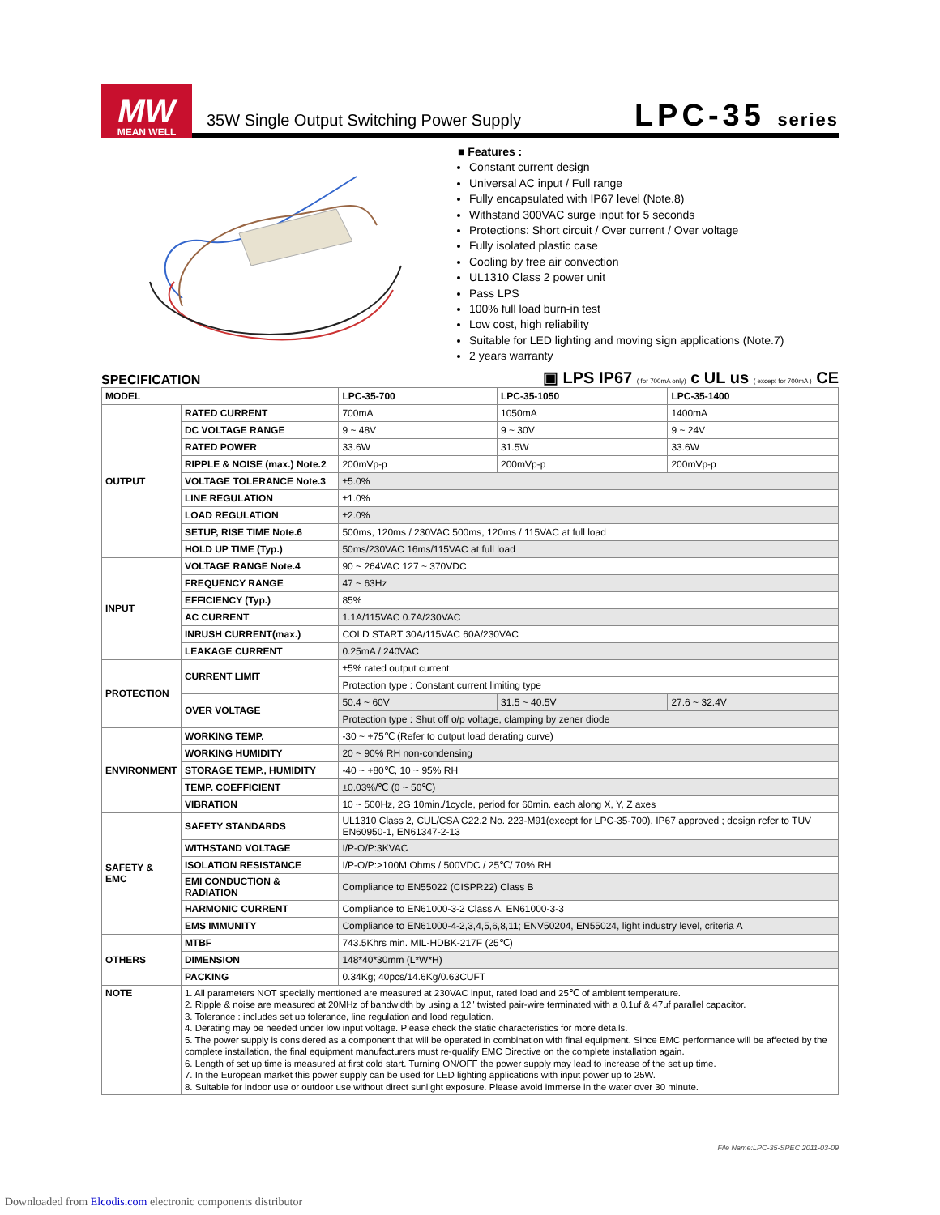MW
MEAN WELL
35W Single Output Switching Power Supply
LPC-35 series
■ Features :
Constant current design
Universal AC input / Full range
Fully encapsulated with IP67 level (Note.8)
Withstand 300VAC surge input for 5 seconds
Protections: Short circuit / Over current / Over voltage
Fully isolated plastic case
Cooling by free air convection
UL1310 Class 2 power unit
Pass LPS
100% full load burn-in test
Low cost, high reliability
Suitable for LED lighting and moving sign applications (Note.7)
2 years warranty
SPECIFICATION
▣ LPS IP67 ( for 700mA only) c UL us ( except for 700mA ) CE
| MODEL | | LPC-35-700 | LPC-35-1050 | LPC-35-1400 |
| OUTPUT | RATED CURRENT | 700mA | 1050mA | 1400mA |
| | DC VOLTAGE RANGE | 9 ~ 48V | 9 ~ 30V | 9 ~ 24V |
| | RATED POWER | 33.6W | 31.5W | 33.6W |
| | RIPPLE & NOISE (max.) Note.2 | 200mVp-p | 200mVp-p | 200mVp-p |
| | VOLTAGE TOLERANCE Note.3 | ±5.0% | | |
| | LINE REGULATION | ±1.0% | | |
| | LOAD REGULATION | ±2.0% | | |
| | SETUP, RISE TIME Note.6 | 500ms, 120ms / 230VAC 500ms, 120ms / 115VAC at full load | | |
| | HOLD UP TIME (Typ.) | 50ms/230VAC 16ms/115VAC at full load | | |
| INPUT | VOLTAGE RANGE Note.4 | 90 ~ 264VAC 127 ~ 370VDC | | |
| | FREQUENCY RANGE | 47 ~ 63Hz | | |
| | EFFICIENCY (Typ.) | 85% | | |
| | AC CURRENT | 1.1A/115VAC 0.7A/230VAC | | |
| | INRUSH CURRENT(max.) | COLD START 30A/115VAC 60A/230VAC | | |
| | LEAKAGE CURRENT | 0.25mA / 240VAC | | |
| PROTECTION | CURRENT LIMIT | ±5% rated output current | | |
| | | Protection type : Constant current limiting type | | |
| | OVER VOLTAGE | 50.4 ~ 60V | 31.5 ~ 40.5V | 27.6 ~ 32.4V |
| | | Protection type : Shut off o/p voltage, clamping by zener diode | | |
| ENVIRONMENT | WORKING TEMP. | -30 ~ +75℃ (Refer to output load derating curve) | | |
| | WORKING HUMIDITY | 20 ~ 90% RH non-condensing | | |
| | STORAGE TEMP., HUMIDITY | -40 ~ +80℃, 10 ~ 95% RH | | |
| | TEMP. COEFFICIENT | ±0.03%/℃ (0 ~ 50℃) | | |
| | VIBRATION | 10 ~ 500Hz, 2G 10min./1cycle, period for 60min. each along X, Y, Z axes | | |
| SAFETY & EMC | SAFETY STANDARDS | UL1310 Class 2, CUL/CSA C22.2 No. 223-M91(except for LPC-35-700), IP67 approved ; design refer to TUV EN60950-1, EN61347-2-13 | | |
| | WITHSTAND VOLTAGE | I/P-O/P:3KVAC | | |
| | ISOLATION RESISTANCE | I/P-O/P:>100M Ohms / 500VDC / 25℃/ 70% RH | | |
| | EMI CONDUCTION & RADIATION | Compliance to EN55022 (CISPR22) Class B | | |
| | HARMONIC CURRENT | Compliance to EN61000-3-2 Class A, EN61000-3-3 | | |
| | EMS IMMUNITY | Compliance to EN61000-4-2,3,4,5,6,8,11; ENV50204, EN55024, light industry level, criteria A | | |
| OTHERS | MTBF | 743.5Khrs min. MIL-HDBK-217F (25℃) | | |
| | DIMENSION | 148*40*30mm (L*W*H) | | |
| | PACKING | 0.34Kg; 40pcs/14.6Kg/0.63CUFT | | |
| NOTE | 1. All parameters NOT specially mentioned are measured at 230VAC input, rated load and 25℃ of ambient temperature. 2. Ripple & noise are measured at 20MHz of bandwidth by using a 12" twisted pair-wire terminated with a 0.1uf & 47uf parallel capacitor. 3. Tolerance : includes set up tolerance, line regulation and load regulation. 4. Derating may be needed under low input voltage. Please check the static characteristics for more details. 5. The power supply is considered as a component that will be operated in combination with final equipment. Since EMC performance will be affected by the complete installation, the final equipment manufacturers must re-qualify EMC Directive on the complete installation again. 6. Length of set up time is measured at first cold start. Turning ON/OFF the power supply may lead to increase of the set up time. 7. In the European market this power supply can be used for LED lighting applications with input power up to 25W. 8. Suitable for indoor use or outdoor use without direct sunlight exposure. Please avoid immerse in the water over 30 minute. | | | |
File Name:LPC-35-SPEC 2011-03-09
Downloaded from Elcodis.com electronic components distributor